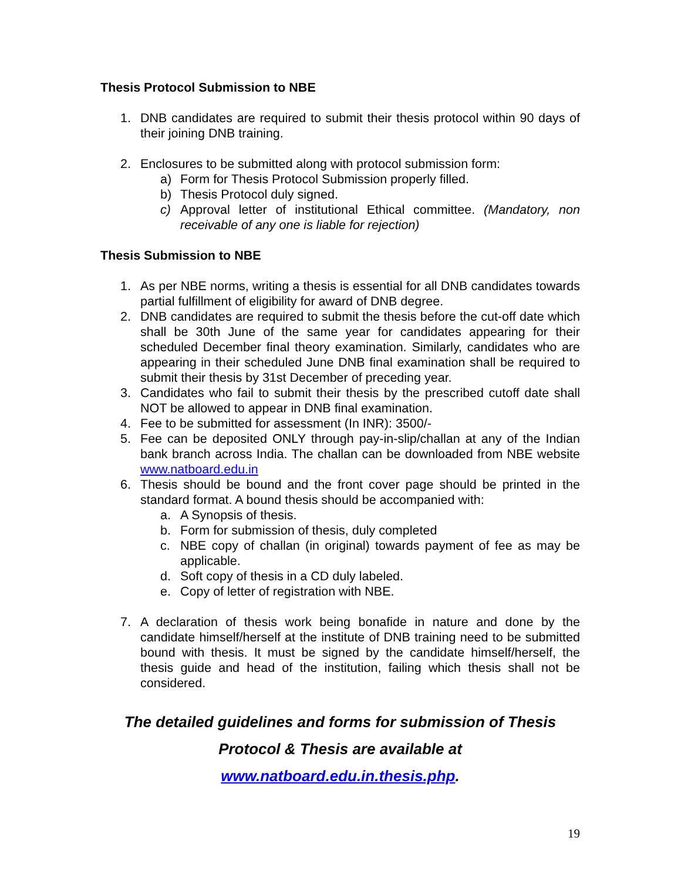Thesis Protocol Submission to NBE
1. DNB candidates are required to submit their thesis protocol within 90 days of their joining DNB training.
2. Enclosures to be submitted along with protocol submission form:
a) Form for Thesis Protocol Submission properly filled.
b) Thesis Protocol duly signed.
c) Approval letter of institutional Ethical committee. (Mandatory, non receivable of any one is liable for rejection)
Thesis Submission to NBE
1. As per NBE norms, writing a thesis is essential for all DNB candidates towards partial fulfillment of eligibility for award of DNB degree.
2. DNB candidates are required to submit the thesis before the cut-off date which shall be 30th June of the same year for candidates appearing for their scheduled December final theory examination. Similarly, candidates who are appearing in their scheduled June DNB final examination shall be required to submit their thesis by 31st December of preceding year.
3. Candidates who fail to submit their thesis by the prescribed cutoff date shall NOT be allowed to appear in DNB final examination.
4. Fee to be submitted for assessment (In INR): 3500/-
5. Fee can be deposited ONLY through pay-in-slip/challan at any of the Indian bank branch across India. The challan can be downloaded from NBE website www.natboard.edu.in
6. Thesis should be bound and the front cover page should be printed in the standard format. A bound thesis should be accompanied with:
a. A Synopsis of thesis.
b. Form for submission of thesis, duly completed
c. NBE copy of challan (in original) towards payment of fee as may be applicable.
d. Soft copy of thesis in a CD duly labeled.
e. Copy of letter of registration with NBE.
7. A declaration of thesis work being bonafide in nature and done by the candidate himself/herself at the institute of DNB training need to be submitted bound with thesis. It must be signed by the candidate himself/herself, the thesis guide and head of the institution, failing which thesis shall not be considered.
The detailed guidelines and forms for submission of Thesis
Protocol & Thesis are available at
www.natboard.edu.in.thesis.php.
19